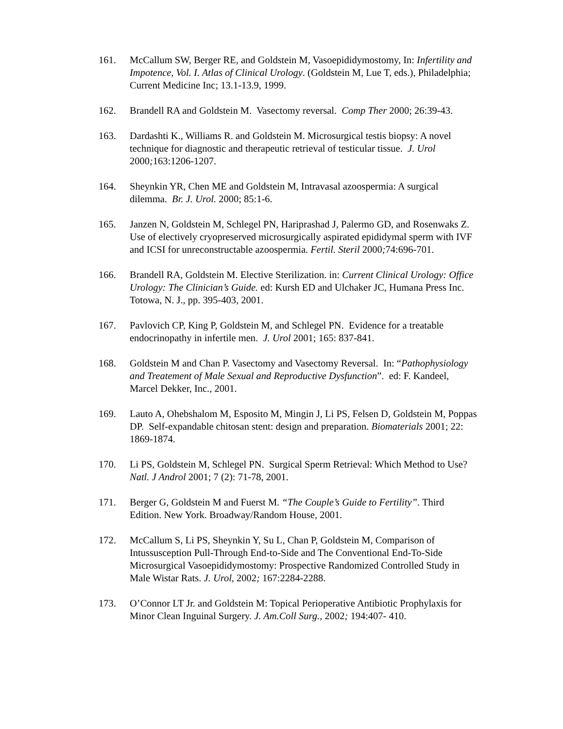161. McCallum SW, Berger RE, and Goldstein M, Vasoepididymostomy, In: Infertility and Impotence, Vol. I. Atlas of Clinical Urology. (Goldstein M, Lue T, eds.), Philadelphia; Current Medicine Inc; 13.1-13.9, 1999.
162. Brandell RA and Goldstein M. Vasectomy reversal. Comp Ther 2000; 26:39-43.
163. Dardashti K., Williams R. and Goldstein M. Microsurgical testis biopsy: A novel technique for diagnostic and therapeutic retrieval of testicular tissue. J. Urol 2000; 163:1206-1207.
164. Sheynkin YR, Chen ME and Goldstein M, Intravasal azoospermia: A surgical dilemma. Br. J. Urol. 2000; 85:1-6.
165. Janzen N, Goldstein M, Schlegel PN, Hariprashad J, Palermo GD, and Rosenwaks Z. Use of electively cryopreserved microsurgically aspirated epididymal sperm with IVF and ICSI for unreconstructable azoospermia. Fertil. Steril 2000; 74:696-701.
166. Brandell RA, Goldstein M. Elective Sterilization. in: Current Clinical Urology: Office Urology: The Clinician’s Guide. ed: Kursh ED and Ulchaker JC, Humana Press Inc. Totowa, N. J., pp. 395-403, 2001.
167. Pavlovich CP, King P, Goldstein M, and Schlegel PN. Evidence for a treatable endocrinopathy in infertile men. J. Urol 2001; 165: 837-841.
168. Goldstein M and Chan P. Vasectomy and Vasectomy Reversal. In: “Pathophysiology and Treatement of Male Sexual and Reproductive Dysfunction”. ed: F. Kandeel, Marcel Dekker, Inc., 2001.
169. Lauto A, Ohebshalom M, Esposito M, Mingin J, Li PS, Felsen D, Goldstein M, Poppas DP. Self-expandable chitosan stent: design and preparation. Biomaterials 2001; 22: 1869-1874.
170. Li PS, Goldstein M, Schlegel PN. Surgical Sperm Retrieval: Which Method to Use? Natl. J Androl 2001; 7 (2): 71-78, 2001.
171. Berger G, Goldstein M and Fuerst M. “The Couple’s Guide to Fertility”. Third Edition. New York. Broadway/Random House, 2001.
172. McCallum S, Li PS, Sheynkin Y, Su L, Chan P, Goldstein M, Comparison of Intussusception Pull-Through End-to-Side and The Conventional End-To-Side Microsurgical Vasoepididymostomy: Prospective Randomized Controlled Study in Male Wistar Rats. J. Urol, 2002; 167:2284-2288.
173. O’Connor LT Jr. and Goldstein M: Topical Perioperative Antibiotic Prophylaxis for Minor Clean Inguinal Surgery. J. Am.Coll Surg., 2002; 194:407- 410.